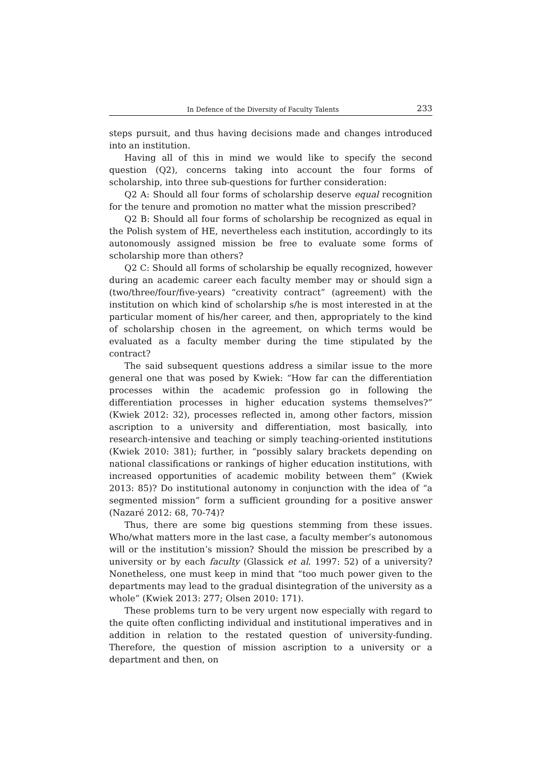In Defence of the Diversity of Faculty Talents 233
steps pursuit, and thus having decisions made and changes introduced into an institution.
Having all of this in mind we would like to specify the second question (Q2), concerns taking into account the four forms of scholarship, into three sub-questions for further consideration:
Q2 A: Should all four forms of scholarship deserve equal recognition for the tenure and promotion no matter what the mission prescribed?
Q2 B: Should all four forms of scholarship be recognized as equal in the Polish system of HE, nevertheless each institution, accordingly to its autonomously assigned mission be free to evaluate some forms of scholarship more than others?
Q2 C: Should all forms of scholarship be equally recognized, however during an academic career each faculty member may or should sign a (two/three/four/five-years) “creativity contract” (agreement) with the institution on which kind of scholarship s/he is most interested in at the particular moment of his/her career, and then, appropriately to the kind of scholarship chosen in the agreement, on which terms would be evaluated as a faculty member during the time stipulated by the contract?
The said subsequent questions address a similar issue to the more general one that was posed by Kwiek: “How far can the differentiation processes within the academic profession go in following the differentiation processes in higher education systems themselves?” (Kwiek 2012: 32), processes reflected in, among other factors, mission ascription to a university and differentiation, most basically, into research-intensive and teaching or simply teaching-oriented institutions (Kwiek 2010: 381); further, in “possibly salary brackets depending on national classifications or rankings of higher education institutions, with increased opportunities of academic mobility between them” (Kwiek 2013: 85)? Do institutional autonomy in conjunction with the idea of “a segmented mission” form a sufficient grounding for a positive answer (Nazaré 2012: 68, 70-74)?
Thus, there are some big questions stemming from these issues. Who/what matters more in the last case, a faculty member’s autonomous will or the institution’s mission? Should the mission be prescribed by a university or by each faculty (Glassick et al. 1997: 52) of a university? Nonetheless, one must keep in mind that “too much power given to the departments may lead to the gradual disintegration of the university as a whole” (Kwiek 2013: 277; Olsen 2010: 171).
These problems turn to be very urgent now especially with regard to the quite often conflicting individual and institutional imperatives and in addition in relation to the restated question of university-funding. Therefore, the question of mission ascription to a university or a department and then, on